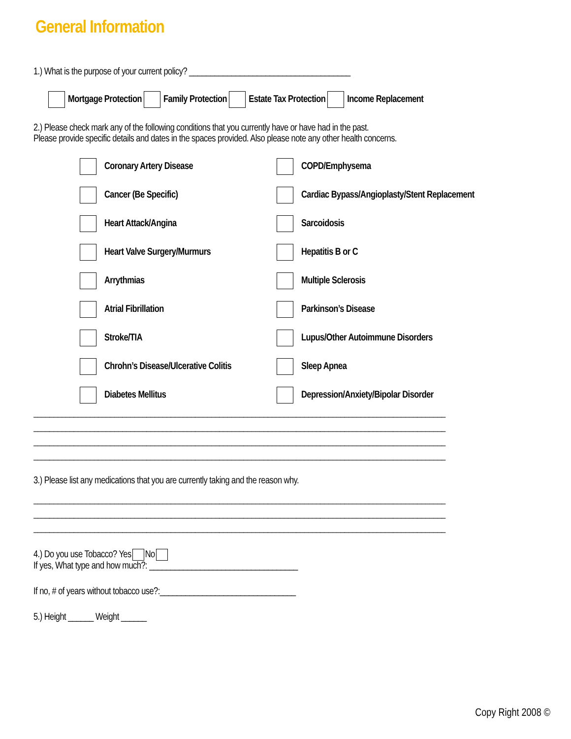General Information
1.) What is the purpose of your current policy? ______________________________________
Mortgage Protection Family Protection Estate Tax Protection Income Replacement
2.) Please check mark any of the following conditions that you currently have or have had in the past.
Please provide specific details and dates in the spaces provided. Also please note any other health concerns.
Coronary Artery Disease
COPD/Emphysema
Cancer (Be Specific)
Cardiac Bypass/Angioplasty/Stent Replacement
Heart Attack/Angina
Sarcoidosis
Heart Valve Surgery/Murmurs
Hepatitis B or C
Arrythmias
Multiple Sclerosis
Atrial Fibrillation
Parkinson’s Disease
Stroke/TIA
Lupus/Other Autoimmune Disorders
Chrohn’s Disease/Ulcerative Colitis
Sleep Apnea
Diabetes Mellitus
Depression/Anxiety/Bipolar Disorder
______________________________________________________________________________________________________
______________________________________________________________________________________________________
______________________________________________________________________________________________________
______________________________________________________________________________________________________
3.) Please list any medications that you are currently taking and the reason why.
______________________________________________________________________________________________________
______________________________________________________________________________________________________
______________________________________________________________________________________________________
4.) Do you use Tobacco? Yes No
If yes, What type and how much?: ___________________________________
If no, # of years without tobacco use?:________________________________
5.) Height ______ Weight ______
Copy Right 2008 ©